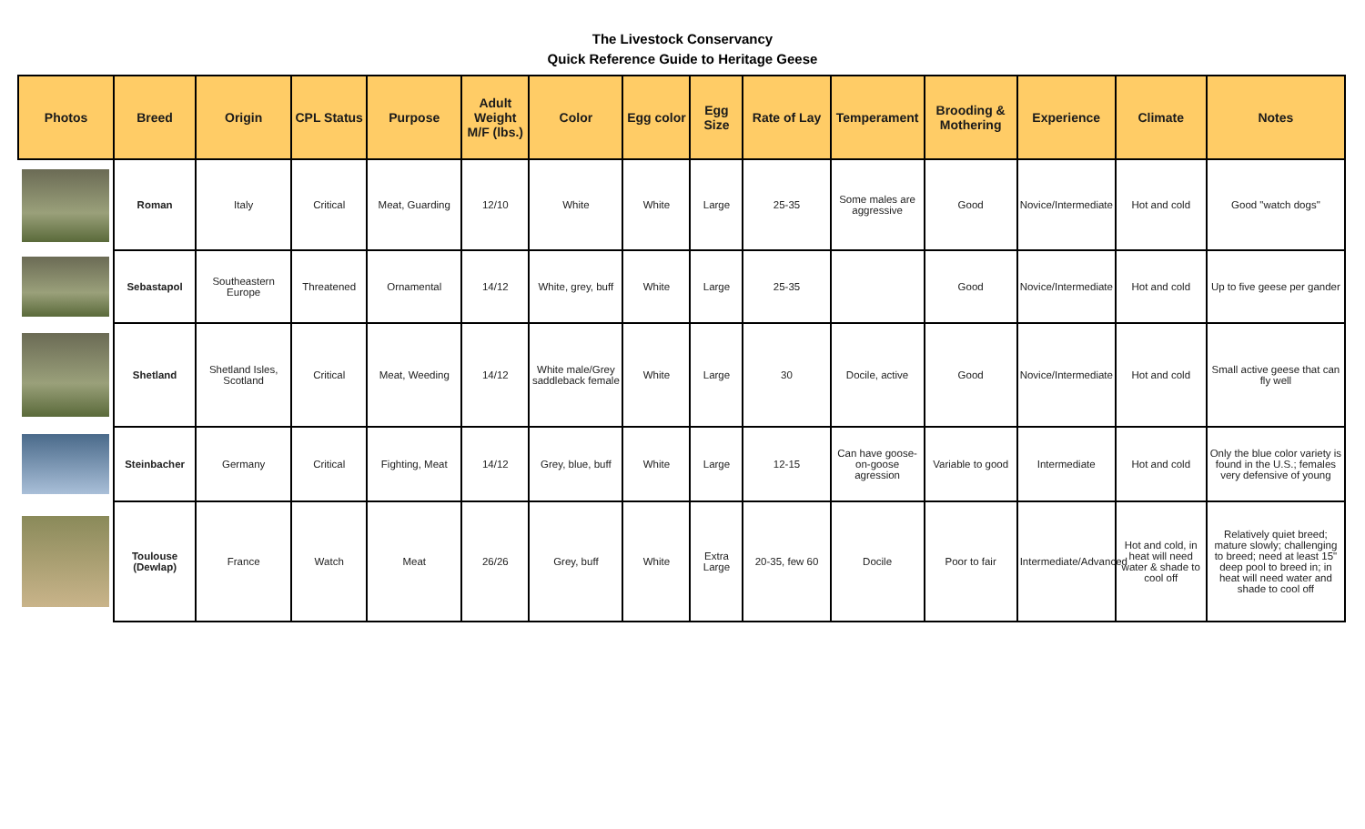The Livestock Conservancy
Quick Reference Guide to Heritage Geese
| Photos | Breed | Origin | CPL Status | Purpose | Adult Weight M/F (lbs.) | Color | Egg color | Egg Size | Rate of Lay | Temperament | Brooding & Mothering | Experience | Climate | Notes |
| --- | --- | --- | --- | --- | --- | --- | --- | --- | --- | --- | --- | --- | --- | --- |
| | Roman | Italy | Critical | Meat, Guarding | 12/10 | White | White | Large | 25-35 | Some males are aggressive | Good | Novice/Intermediate | Hot and cold | Good "watch dogs" |
| | Sebastapol | Southeastern Europe | Threatened | Ornamental | 14/12 | White, grey, buff | White | Large | 25-35 | | Good | Novice/Intermediate | Hot and cold | Up to five geese per gander |
| | Shetland | Shetland Isles, Scotland | Critical | Meat, Weeding | 14/12 | White male/Grey saddleback female | White | Large | 30 | Docile, active | Good | Novice/Intermediate | Hot and cold | Small active geese that can fly well |
| | Steinbacher | Germany | Critical | Fighting, Meat | 14/12 | Grey, blue, buff | White | Large | 12-15 | Can have goose-on-goose agression | Variable to good | Intermediate | Hot and cold | Only the blue color variety is found in the U.S.; females very defensive of young |
| | Toulouse (Dewlap) | France | Watch | Meat | 26/26 | Grey, buff | White | Extra Large | 20-35, few 60 | Docile | Poor to fair | Intermediate/Advanced | Hot and cold, in heat will need water & shade to cool off | Relatively quiet breed; mature slowly; challenging to breed; need at least 15" deep pool to breed in; in heat will need water and shade to cool off |